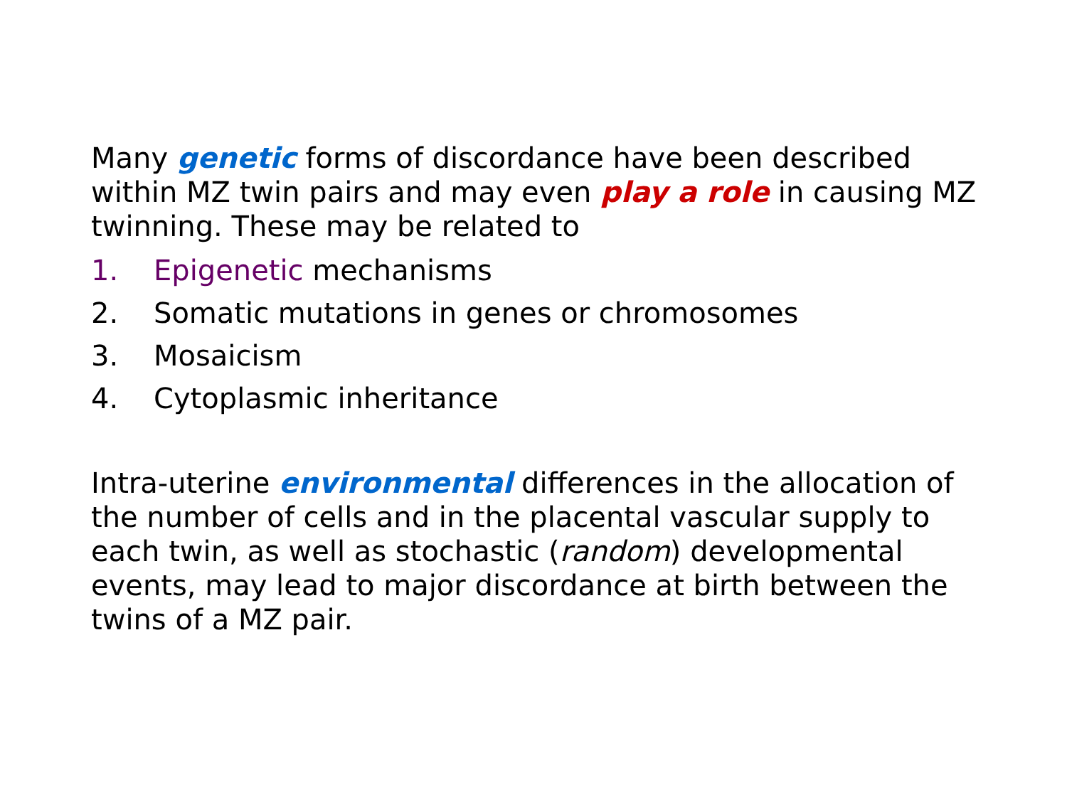Many genetic forms of discordance have been described within MZ twin pairs and may even play a role in causing MZ twinning. These may be related to
1. Epigenetic mechanisms
2. Somatic mutations in genes or chromosomes
3. Mosaicism
4. Cytoplasmic inheritance
Intra-uterine environmental differences in the allocation of the number of cells and in the placental vascular supply to each twin, as well as stochastic (random) developmental events, may lead to major discordance at birth between the twins of a MZ pair.